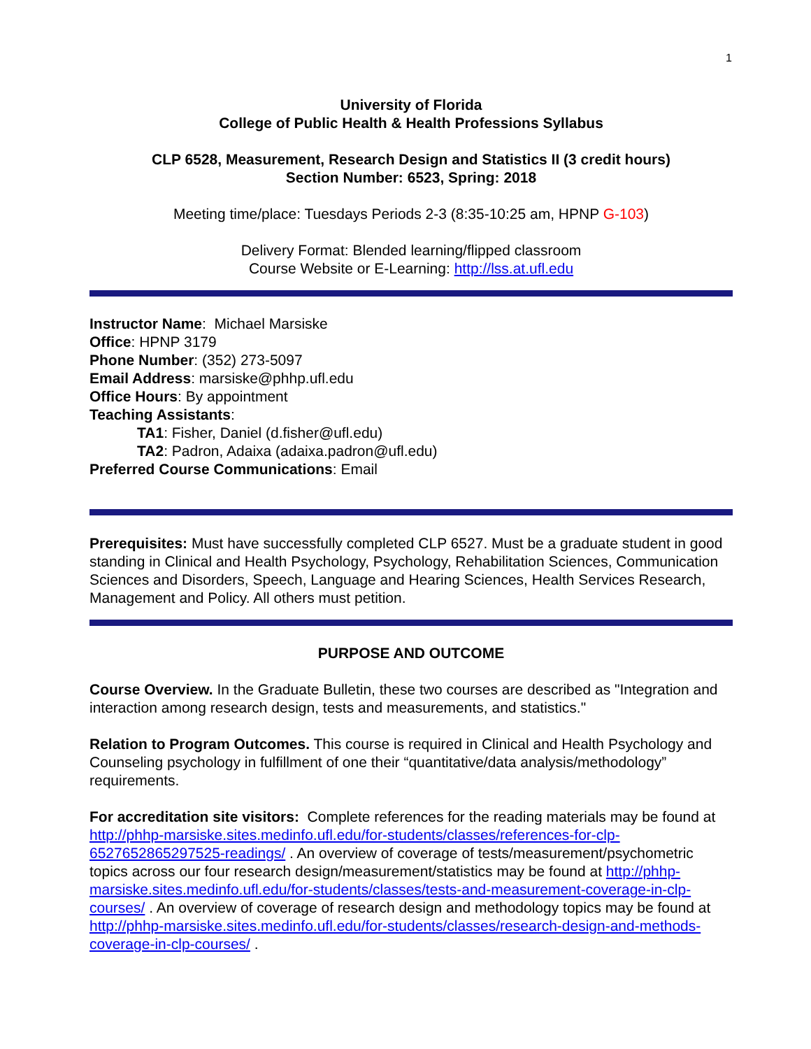1
University of Florida
College of Public Health & Health Professions Syllabus
CLP 6528, Measurement, Research Design and Statistics II (3 credit hours)
Section Number: 6523, Spring: 2018
Meeting time/place: Tuesdays Periods 2-3 (8:35-10:25 am, HPNP G-103)
Delivery Format: Blended learning/flipped classroom
Course Website or E-Learning: http://lss.at.ufl.edu
Instructor Name: Michael Marsiske
Office: HPNP 3179
Phone Number: (352) 273-5097
Email Address: marsiske@phhp.ufl.edu
Office Hours: By appointment
Teaching Assistants:
TA1: Fisher, Daniel (d.fisher@ufl.edu)
TA2: Padron, Adaixa (adaixa.padron@ufl.edu)
Preferred Course Communications: Email
Prerequisites: Must have successfully completed CLP 6527. Must be a graduate student in good standing in Clinical and Health Psychology, Psychology, Rehabilitation Sciences, Communication Sciences and Disorders, Speech, Language and Hearing Sciences, Health Services Research, Management and Policy. All others must petition.
PURPOSE AND OUTCOME
Course Overview. In the Graduate Bulletin, these two courses are described as "Integration and interaction among research design, tests and measurements, and statistics."
Relation to Program Outcomes. This course is required in Clinical and Health Psychology and Counseling psychology in fulfillment of one their “quantitative/data analysis/methodology” requirements.
For accreditation site visitors: Complete references for the reading materials may be found at http://phhp-marsiske.sites.medinfo.ufl.edu/for-students/classes/references-for-clp-6527652865297525-readings/ . An overview of coverage of tests/measurement/psychometric topics across our four research design/measurement/statistics may be found at http://phhp-marsiske.sites.medinfo.ufl.edu/for-students/classes/tests-and-measurement-coverage-in-clp-courses/ . An overview of coverage of research design and methodology topics may be found at http://phhp-marsiske.sites.medinfo.ufl.edu/for-students/classes/research-design-and-methods-coverage-in-clp-courses/ .